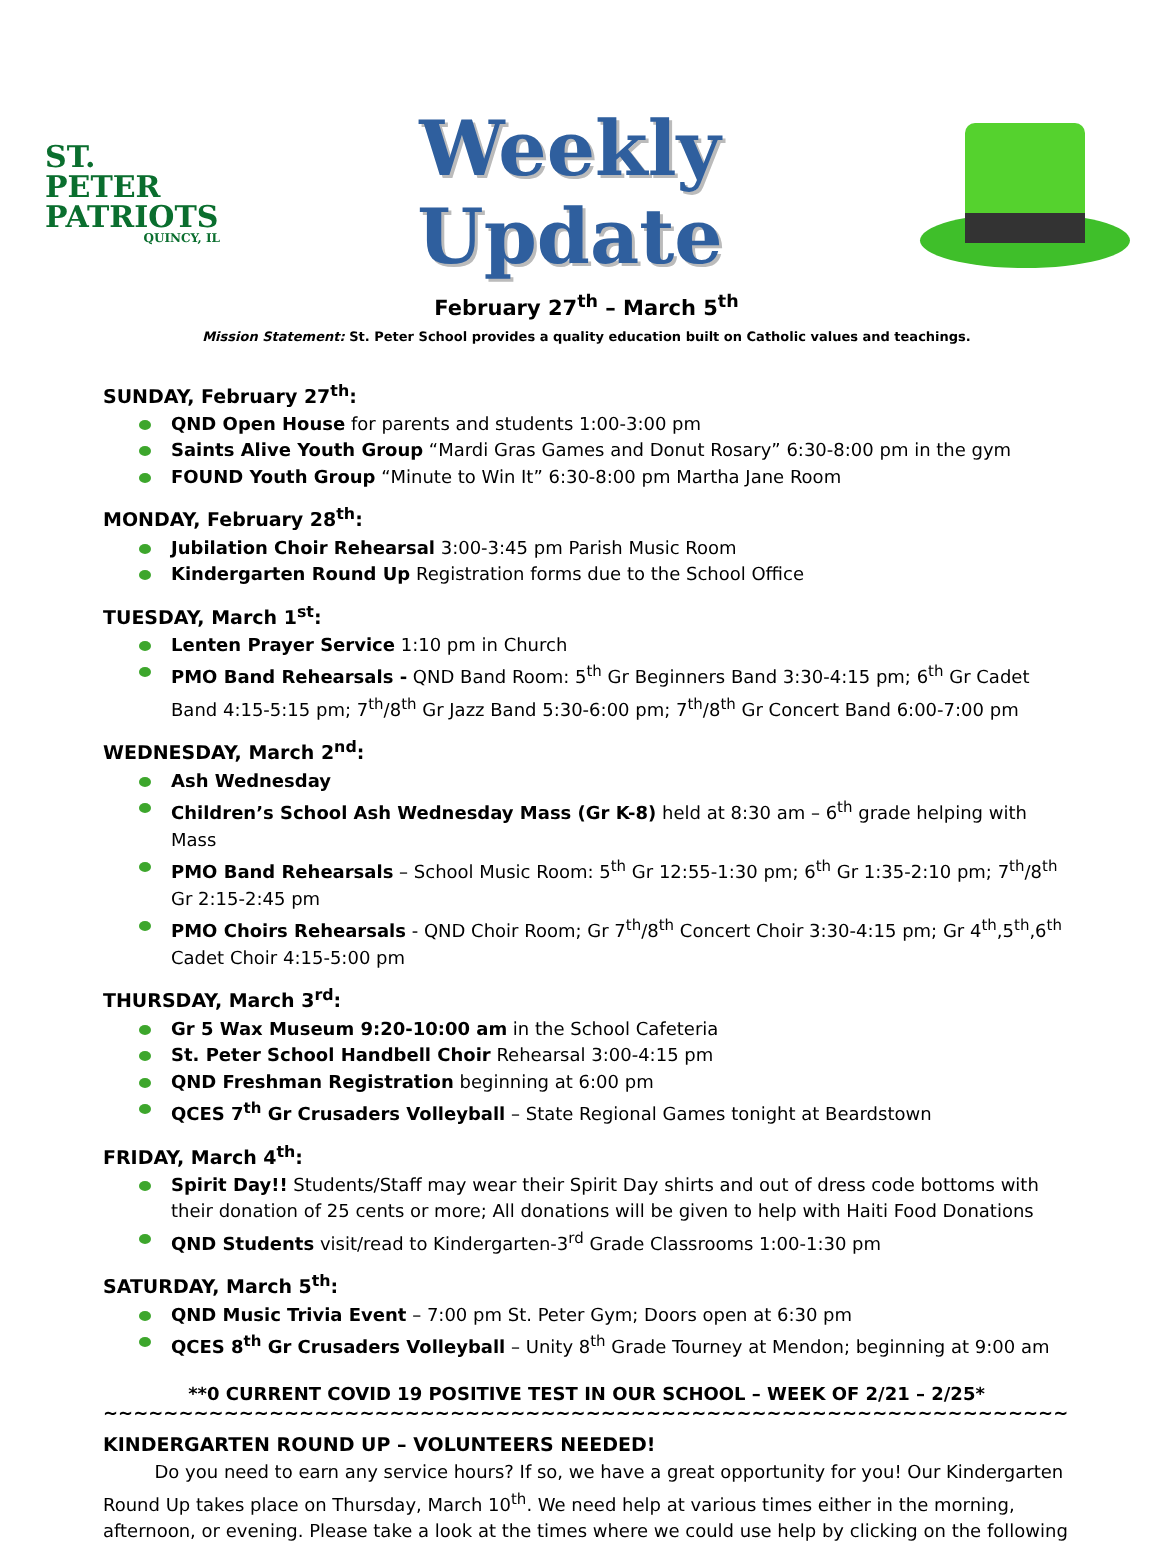ST. PETER
PATRIOTS
QUINCY, IL
Weekly
Update
February 27<sup>th</sup> – March 5<sup>th</sup>
Mission Statement: St. Peter School provides a quality education built on Catholic values and teachings.
SUNDAY, February 27<sup>th</sup>:
QND Open House for parents and students 1:00-3:00 pm
Saints Alive Youth Group “Mardi Gras Games and Donut Rosary” 6:30-8:00 pm in the gym
FOUND Youth Group “Minute to Win It” 6:30-8:00 pm Martha Jane Room
MONDAY, February 28<sup>th</sup>:
Jubilation Choir Rehearsal 3:00-3:45 pm Parish Music Room
Kindergarten Round Up Registration forms due to the School Office
TUESDAY, March 1<sup>st</sup>:
Lenten Prayer Service 1:10 pm in Church
PMO Band Rehearsals - QND Band Room: 5<sup>th</sup> Gr Beginners Band 3:30-4:15 pm; 6<sup>th</sup> Gr Cadet Band 4:15-5:15 pm; 7<sup>th</sup>/8<sup>th</sup> Gr Jazz Band 5:30-6:00 pm; 7<sup>th</sup>/8<sup>th</sup> Gr Concert Band 6:00-7:00 pm
WEDNESDAY, March 2<sup>nd</sup>:
Ash Wednesday
Children’s School Ash Wednesday Mass (Gr K-8) held at 8:30 am – 6<sup>th</sup> grade helping with Mass
PMO Band Rehearsals – School Music Room: 5<sup>th</sup> Gr 12:55-1:30 pm; 6<sup>th</sup> Gr 1:35-2:10 pm; 7<sup>th</sup>/8<sup>th</sup> Gr 2:15-2:45 pm
PMO Choirs Rehearsals - QND Choir Room; Gr 7<sup>th</sup>/8<sup>th</sup> Concert Choir 3:30-4:15 pm; Gr 4<sup>th</sup>,5<sup>th</sup>,6<sup>th</sup> Cadet Choir 4:15-5:00 pm
THURSDAY, March 3<sup>rd</sup>:
Gr 5 Wax Museum 9:20-10:00 am in the School Cafeteria
St. Peter School Handbell Choir Rehearsal 3:00-4:15 pm
QND Freshman Registration beginning at 6:00 pm
QCES 7<sup>th</sup> Gr Crusaders Volleyball – State Regional Games tonight at Beardstown
FRIDAY, March 4<sup>th</sup>:
Spirit Day!! Students/Staff may wear their Spirit Day shirts and out of dress code bottoms with their donation of 25 cents or more; All donations will be given to help with Haiti Food Donations
QND Students visit/read to Kindergarten-3<sup>rd</sup> Grade Classrooms 1:00-1:30 pm
SATURDAY, March 5<sup>th</sup>:
QND Music Trivia Event – 7:00 pm St. Peter Gym; Doors open at 6:30 pm
QCES 8<sup>th</sup> Gr Crusaders Volleyball – Unity 8<sup>th</sup> Grade Tourney at Mendon; beginning at 9:00 am
**0 CURRENT COVID 19 POSITIVE TEST IN OUR SCHOOL – WEEK OF 2/21 – 2/25*
~~~~~~~~~~~~~~~~~~~~~~~~~~~~~~~~~~~~~~~~~~~~~~~~~~~~~~~~~~~~~~~~~~~~~~~~~~~~~~~~~~~~~~~~~~~~~~
KINDERGARTEN ROUND UP – VOLUNTEERS NEEDED!
Do you need to earn any service hours? If so, we have a great opportunity for you! Our Kindergarten Round Up takes place on Thursday, March 10<sup>th</sup>. We need help at various times either in the morning, afternoon, or evening. Please take a look at the times where we could use help by clicking on the following